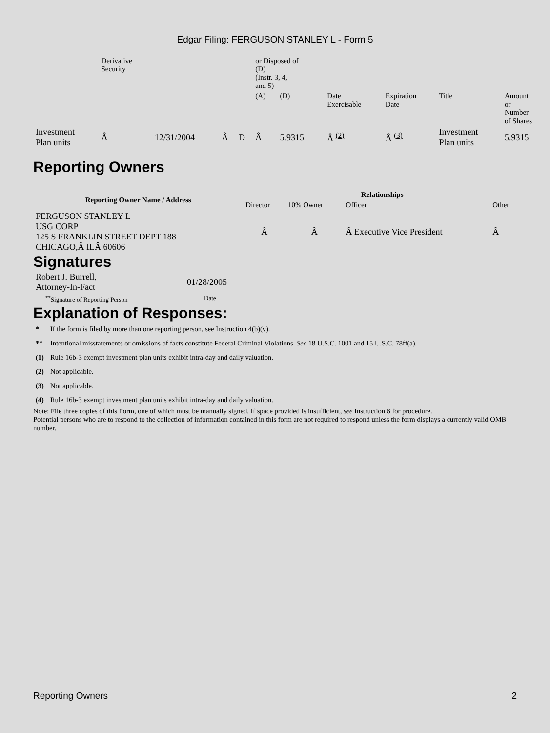Edgar Filing: FERGUSON STANLEY L - Form 5
| | Derivative Security | | | | or Disposed of (D) (Instr. 3, 4, and 5) | | | | | |
| | | | | | (A) | (D) | Date Exercisable | Expiration Date | Title | Amount or Number of Shares |
| Investment Plan units | Â | 12/31/2004 | Â | D | Â | 5.9315 | Â <sup>(2)</sup> | Â <sup>(3)</sup> | Investment Plan units | 5.9315 |
Reporting Owners
| Reporting Owner Name / Address | Relationships | | | |
| --- | --- | --- | --- | --- |
| | Director | 10% Owner | Officer | Other |
| FERGUSON STANLEY L USG CORP 125 S FRANKLIN STREET DEPT 188 CHICAGO,Â ILÂ 60606 | Â | Â | Â Executive Vice President | Â |
Signatures
| Robert J. Burrell, Attorney-In-Fact | 01/28/2005 |
| <sup>**</sup> Signature of Reporting Person | Date |
Explanation of Responses:
| * | If the form is filed by more than one reporting person, see Instruction 4(b)(v). |
| ** | Intentional misstatements or omissions of facts constitute Federal Criminal Violations. See 18 U.S.C. 1001 and 15 U.S.C. 78ff(a). |
| (1) | Rule 16b-3 exempt investment plan units exhibit intra-day and daily valuation. |
| (2) | Not applicable. |
| (3) | Not applicable. |
| (4) | Rule 16b-3 exempt investment plan units exhibit intra-day and daily valuation. |
Note: File three copies of this Form, one of which must be manually signed. If space provided is insufficient, see Instruction 6 for procedure.
Potential persons who are to respond to the collection of information contained in this form are not required to respond unless the form displays a currently valid OMB number.
Reporting Owners 2